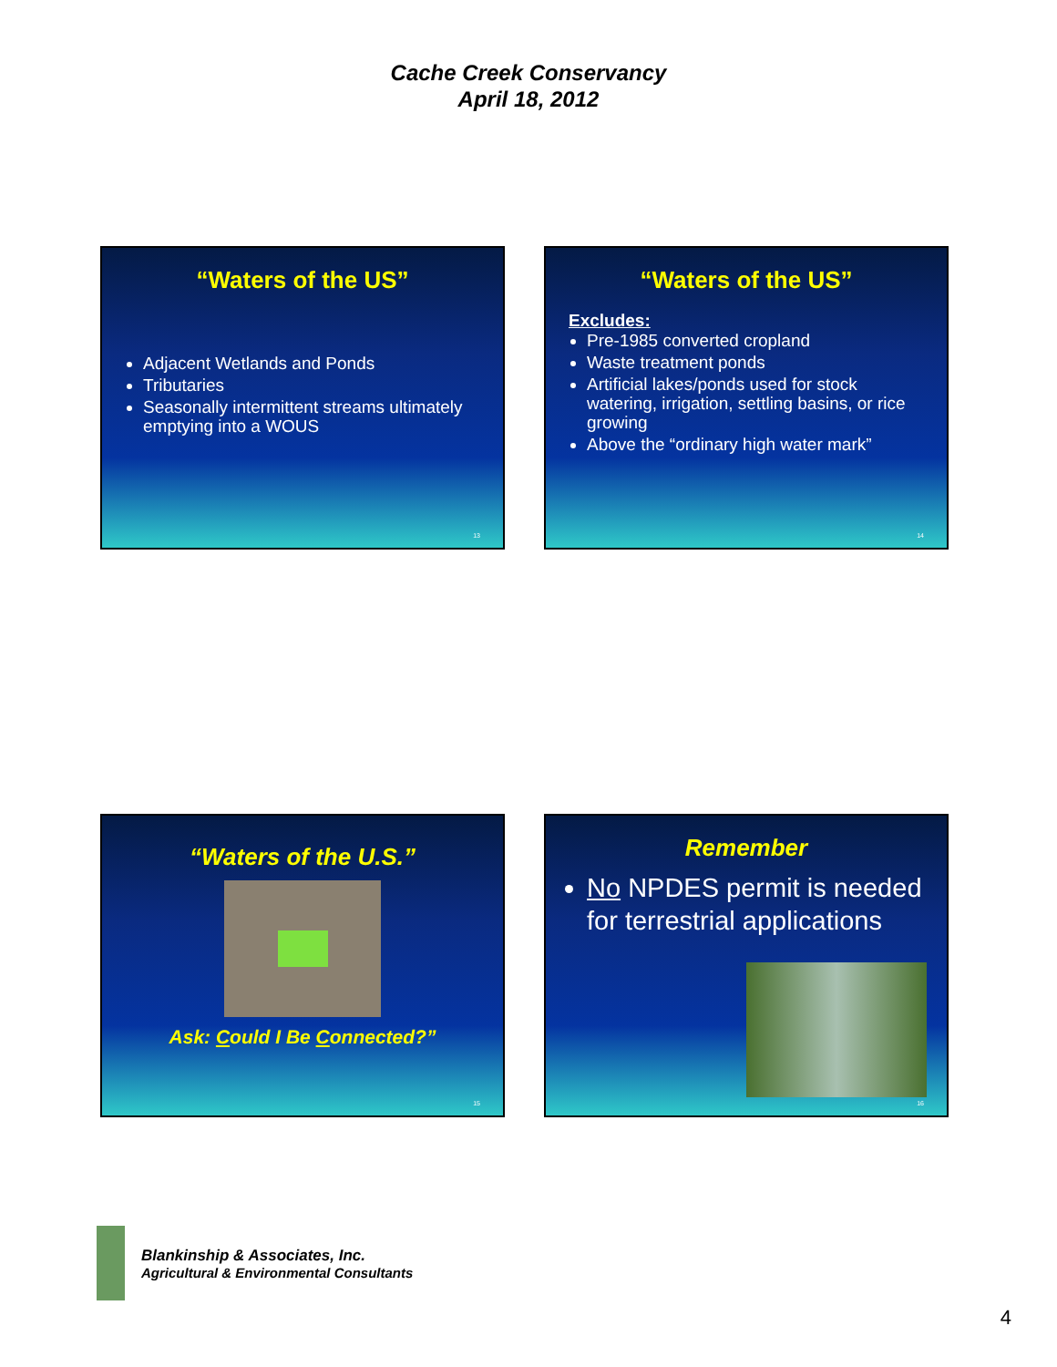Cache Creek Conservancy
April 18, 2012
“Waters of the US”
Adjacent Wetlands and Ponds
Tributaries
Seasonally intermittent streams ultimately emptying into a WOUS
13
“Waters of the US”
Excludes:
Pre-1985 converted cropland
Waste treatment ponds
Artificial lakes/ponds used for stock watering, irrigation, settling basins, or rice growing
Above the “ordinary high water mark”
14
“Waters of the U.S.”
Ask: Could I Be Connected?”
15
Remember
No NPDES permit is needed for terrestrial applications
16
Blankinship & Associates, Inc.
Agricultural & Environmental Consultants
4